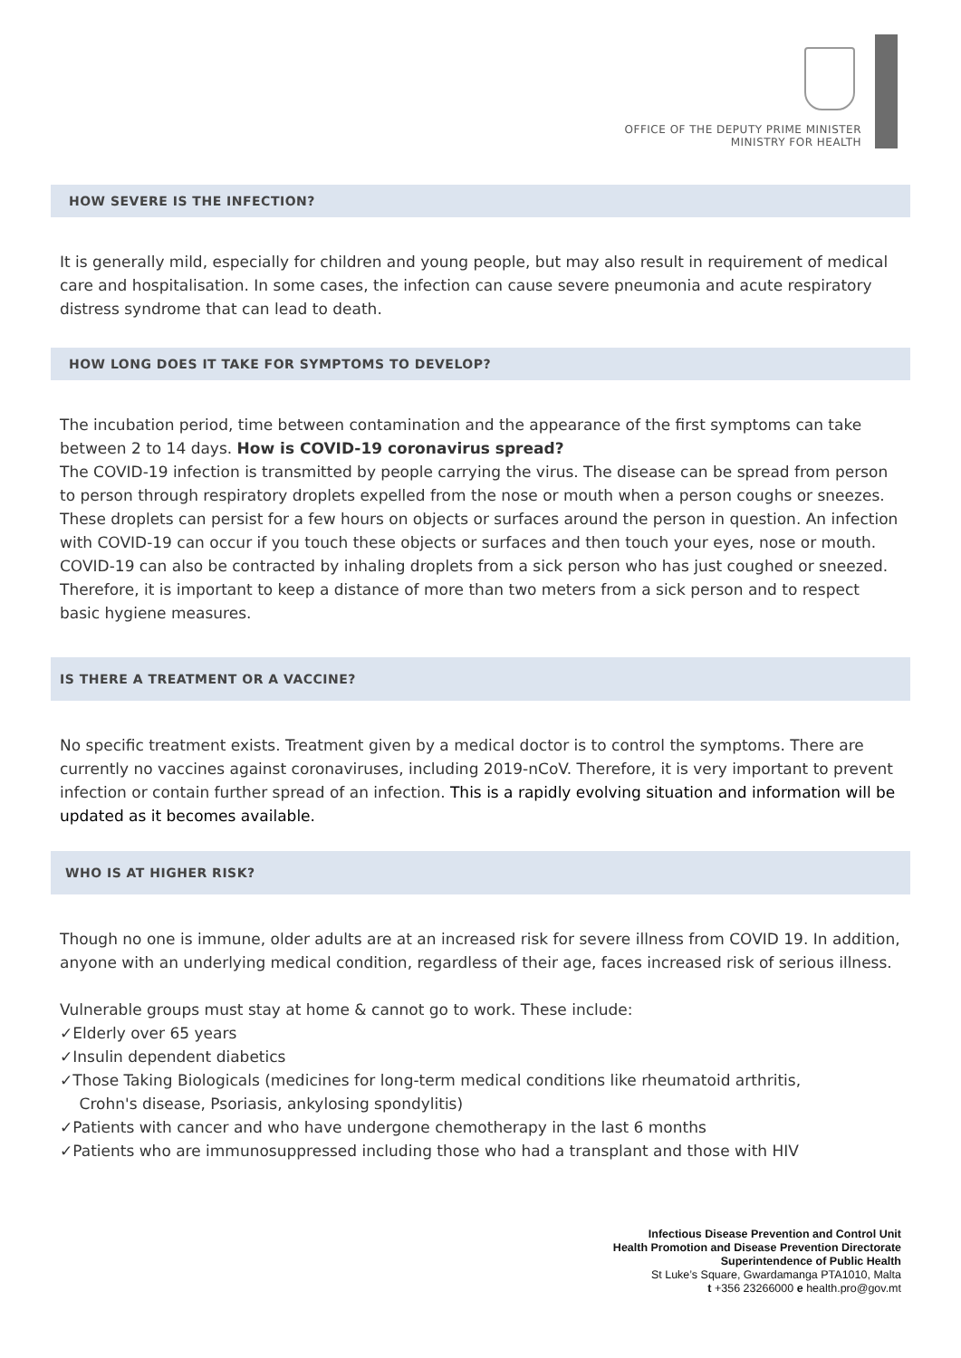OFFICE OF THE DEPUTY PRIME MINISTER
MINISTRY FOR HEALTH
HOW SEVERE IS THE INFECTION?
It is generally mild, especially for children and young people, but may also result in requirement of medical care and hospitalisation. In some cases, the infection can cause severe pneumonia and acute respiratory distress syndrome that can lead to death.
HOW LONG DOES IT TAKE FOR SYMPTOMS TO DEVELOP?
The incubation period, time between contamination and the appearance of the first symptoms can take between 2 to 14 days. How is COVID-19 coronavirus spread?
The COVID-19 infection is transmitted by people carrying the virus. The disease can be spread from person to person through respiratory droplets expelled from the nose or mouth when a person coughs or sneezes. These droplets can persist for a few hours on objects or surfaces around the person in question. An infection with COVID-19 can occur if you touch these objects or surfaces and then touch your eyes, nose or mouth. COVID-19 can also be contracted by inhaling droplets from a sick person who has just coughed or sneezed. Therefore, it is important to keep a distance of more than two meters from a sick person and to respect basic hygiene measures.
IS THERE A TREATMENT OR A VACCINE?
No specific treatment exists. Treatment given by a medical doctor is to control the symptoms. There are currently no vaccines against coronaviruses, including 2019-nCoV. Therefore, it is very important to prevent infection or contain further spread of an infection. This is a rapidly evolving situation and information will be updated as it becomes available.
WHO IS AT HIGHER RISK?
Though no one is immune, older adults are at an increased risk for severe illness from COVID 19. In addition, anyone with an underlying medical condition, regardless of their age, faces increased risk of serious illness.
Vulnerable groups must stay at home & cannot go to work. These include:
✓Elderly over 65 years
✓Insulin dependent diabetics
✓Those Taking Biologicals (medicines for long-term medical conditions like rheumatoid arthritis,
Crohn's disease, Psoriasis, ankylosing spondylitis)
✓Patients with cancer and who have undergone chemotherapy in the last 6 months
✓Patients who are immunosuppressed including those who had a transplant and those with HIV
Infectious Disease Prevention and Control Unit
Health Promotion and Disease Prevention Directorate
Superintendence of Public Health
St Luke’s Square, Gwardamanga PTA1010, Malta
t +356 23266000 e health.pro@gov.mt